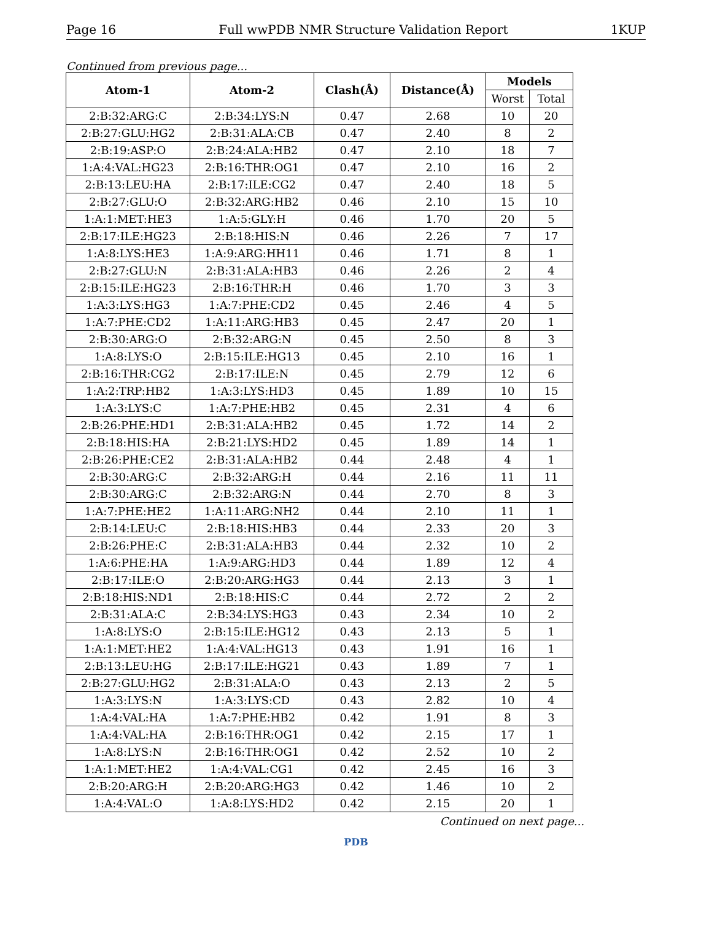Page 16 Full wwPDB NMR Structure Validation Report 1KUP
Continued from previous page...
| Atom-1 | Atom-2 | Clash(Å) | Distance(Å) | Models | |
| --- | --- | --- | --- | --- | --- |
| | | | | Worst | Total |
| 2:B:32:ARG:C | 2:B:34:LYS:N | 0.47 | 2.68 | 10 | 20 |
| 2:B:27:GLU:HG2 | 2:B:31:ALA:CB | 0.47 | 2.40 | 8 | 2 |
| 2:B:19:ASP:O | 2:B:24:ALA:HB2 | 0.47 | 2.10 | 18 | 7 |
| 1:A:4:VAL:HG23 | 2:B:16:THR:OG1 | 0.47 | 2.10 | 16 | 2 |
| 2:B:13:LEU:HA | 2:B:17:ILE:CG2 | 0.47 | 2.40 | 18 | 5 |
| 2:B:27:GLU:O | 2:B:32:ARG:HB2 | 0.46 | 2.10 | 15 | 10 |
| 1:A:1:MET:HE3 | 1:A:5:GLY:H | 0.46 | 1.70 | 20 | 5 |
| 2:B:17:ILE:HG23 | 2:B:18:HIS:N | 0.46 | 2.26 | 7 | 17 |
| 1:A:8:LYS:HE3 | 1:A:9:ARG:HH11 | 0.46 | 1.71 | 8 | 1 |
| 2:B:27:GLU:N | 2:B:31:ALA:HB3 | 0.46 | 2.26 | 2 | 4 |
| 2:B:15:ILE:HG23 | 2:B:16:THR:H | 0.46 | 1.70 | 3 | 3 |
| 1:A:3:LYS:HG3 | 1:A:7:PHE:CD2 | 0.45 | 2.46 | 4 | 5 |
| 1:A:7:PHE:CD2 | 1:A:11:ARG:HB3 | 0.45 | 2.47 | 20 | 1 |
| 2:B:30:ARG:O | 2:B:32:ARG:N | 0.45 | 2.50 | 8 | 3 |
| 1:A:8:LYS:O | 2:B:15:ILE:HG13 | 0.45 | 2.10 | 16 | 1 |
| 2:B:16:THR:CG2 | 2:B:17:ILE:N | 0.45 | 2.79 | 12 | 6 |
| 1:A:2:TRP:HB2 | 1:A:3:LYS:HD3 | 0.45 | 1.89 | 10 | 15 |
| 1:A:3:LYS:C | 1:A:7:PHE:HB2 | 0.45 | 2.31 | 4 | 6 |
| 2:B:26:PHE:HD1 | 2:B:31:ALA:HB2 | 0.45 | 1.72 | 14 | 2 |
| 2:B:18:HIS:HA | 2:B:21:LYS:HD2 | 0.45 | 1.89 | 14 | 1 |
| 2:B:26:PHE:CE2 | 2:B:31:ALA:HB2 | 0.44 | 2.48 | 4 | 1 |
| 2:B:30:ARG:C | 2:B:32:ARG:H | 0.44 | 2.16 | 11 | 11 |
| 2:B:30:ARG:C | 2:B:32:ARG:N | 0.44 | 2.70 | 8 | 3 |
| 1:A:7:PHE:HE2 | 1:A:11:ARG:NH2 | 0.44 | 2.10 | 11 | 1 |
| 2:B:14:LEU:C | 2:B:18:HIS:HB3 | 0.44 | 2.33 | 20 | 3 |
| 2:B:26:PHE:C | 2:B:31:ALA:HB3 | 0.44 | 2.32 | 10 | 2 |
| 1:A:6:PHE:HA | 1:A:9:ARG:HD3 | 0.44 | 1.89 | 12 | 4 |
| 2:B:17:ILE:O | 2:B:20:ARG:HG3 | 0.44 | 2.13 | 3 | 1 |
| 2:B:18:HIS:ND1 | 2:B:18:HIS:C | 0.44 | 2.72 | 2 | 2 |
| 2:B:31:ALA:C | 2:B:34:LYS:HG3 | 0.43 | 2.34 | 10 | 2 |
| 1:A:8:LYS:O | 2:B:15:ILE:HG12 | 0.43 | 2.13 | 5 | 1 |
| 1:A:1:MET:HE2 | 1:A:4:VAL:HG13 | 0.43 | 1.91 | 16 | 1 |
| 2:B:13:LEU:HG | 2:B:17:ILE:HG21 | 0.43 | 1.89 | 7 | 1 |
| 2:B:27:GLU:HG2 | 2:B:31:ALA:O | 0.43 | 2.13 | 2 | 5 |
| 1:A:3:LYS:N | 1:A:3:LYS:CD | 0.43 | 2.82 | 10 | 4 |
| 1:A:4:VAL:HA | 1:A:7:PHE:HB2 | 0.42 | 1.91 | 8 | 3 |
| 1:A:4:VAL:HA | 2:B:16:THR:OG1 | 0.42 | 2.15 | 17 | 1 |
| 1:A:8:LYS:N | 2:B:16:THR:OG1 | 0.42 | 2.52 | 10 | 2 |
| 1:A:1:MET:HE2 | 1:A:4:VAL:CG1 | 0.42 | 2.45 | 16 | 3 |
| 2:B:20:ARG:H | 2:B:20:ARG:HG3 | 0.42 | 1.46 | 10 | 2 |
| 1:A:4:VAL:O | 1:A:8:LYS:HD2 | 0.42 | 2.15 | 20 | 1 |
Continued on next page...
PDB